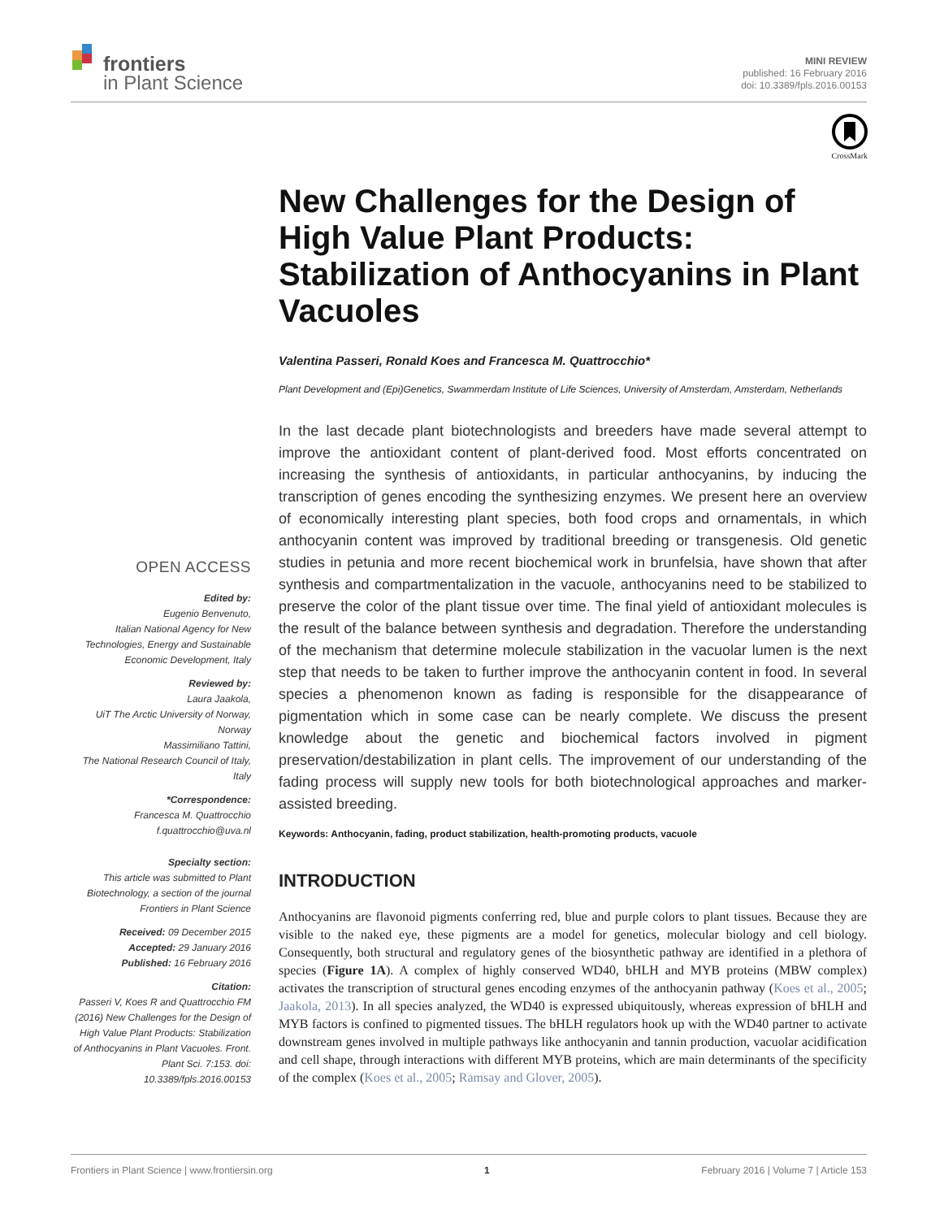frontiers
in Plant Science
MINI REVIEW
published: 16 February 2016
doi: 10.3389/fpls.2016.00153
CrossMark
OPEN ACCESS
Edited by:
Eugenio Benvenuto,
Italian National Agency for New Technologies, Energy and Sustainable Economic Development, Italy
Reviewed by:
Laura Jaakola,
UiT The Arctic University of Norway, Norway
Massimiliano Tattini,
The National Research Council of Italy, Italy
*Correspondence:
Francesca M. Quattrocchio
f.quattrocchio@uva.nl
Specialty section:
This article was submitted to Plant Biotechnology, a section of the journal Frontiers in Plant Science
Received: 09 December 2015
Accepted: 29 January 2016
Published: 16 February 2016
Citation:
Passeri V, Koes R and Quattrocchio FM (2016) New Challenges for the Design of High Value Plant Products: Stabilization of Anthocyanins in Plant Vacuoles. Front. Plant Sci. 7:153. doi: 10.3389/fpls.2016.00153
New Challenges for the Design of High Value Plant Products: Stabilization of Anthocyanins in Plant Vacuoles
Valentina Passeri, Ronald Koes and Francesca M. Quattrocchio*
Plant Development and (Epi)Genetics, Swammerdam Institute of Life Sciences, University of Amsterdam, Amsterdam, Netherlands
In the last decade plant biotechnologists and breeders have made several attempt to improve the antioxidant content of plant-derived food. Most efforts concentrated on increasing the synthesis of antioxidants, in particular anthocyanins, by inducing the transcription of genes encoding the synthesizing enzymes. We present here an overview of economically interesting plant species, both food crops and ornamentals, in which anthocyanin content was improved by traditional breeding or transgenesis. Old genetic studies in petunia and more recent biochemical work in brunfelsia, have shown that after synthesis and compartmentalization in the vacuole, anthocyanins need to be stabilized to preserve the color of the plant tissue over time. The final yield of antioxidant molecules is the result of the balance between synthesis and degradation. Therefore the understanding of the mechanism that determine molecule stabilization in the vacuolar lumen is the next step that needs to be taken to further improve the anthocyanin content in food. In several species a phenomenon known as fading is responsible for the disappearance of pigmentation which in some case can be nearly complete. We discuss the present knowledge about the genetic and biochemical factors involved in pigment preservation/destabilization in plant cells. The improvement of our understanding of the fading process will supply new tools for both biotechnological approaches and marker-assisted breeding.
Keywords: Anthocyanin, fading, product stabilization, health-promoting products, vacuole
INTRODUCTION
Anthocyanins are flavonoid pigments conferring red, blue and purple colors to plant tissues. Because they are visible to the naked eye, these pigments are a model for genetics, molecular biology and cell biology. Consequently, both structural and regulatory genes of the biosynthetic pathway are identified in a plethora of species (Figure 1A). A complex of highly conserved WD40, bHLH and MYB proteins (MBW complex) activates the transcription of structural genes encoding enzymes of the anthocyanin pathway (Koes et al., 2005; Jaakola, 2013). In all species analyzed, the WD40 is expressed ubiquitously, whereas expression of bHLH and MYB factors is confined to pigmented tissues. The bHLH regulators hook up with the WD40 partner to activate downstream genes involved in multiple pathways like anthocyanin and tannin production, vacuolar acidification and cell shape, through interactions with different MYB proteins, which are main determinants of the specificity of the complex (Koes et al., 2005; Ramsay and Glover, 2005).
Frontiers in Plant Science | www.frontiersin.org 1 February 2016 | Volume 7 | Article 153